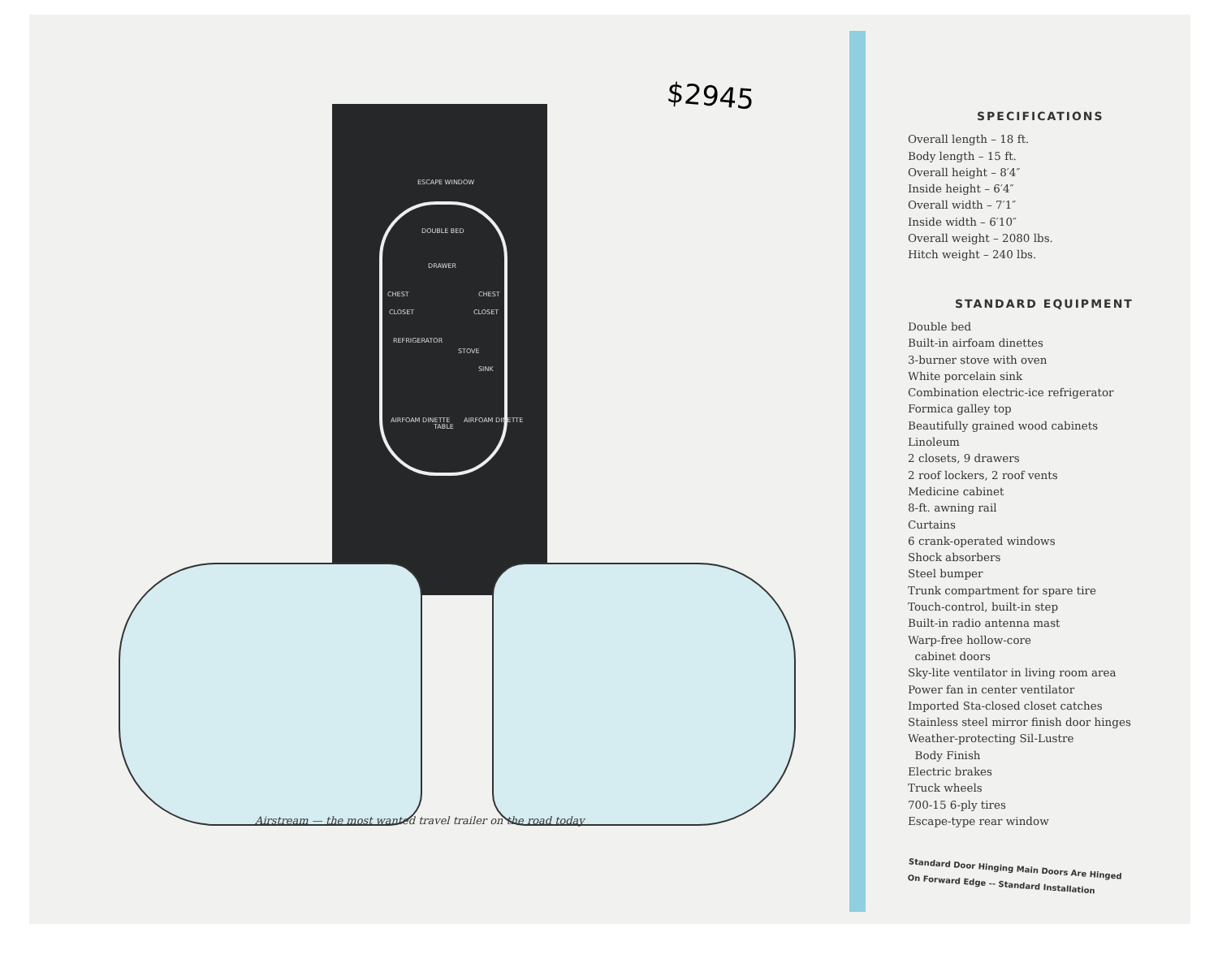$2945
ESCAPE WINDOW
DOUBLE BED
DRAWER
CHEST CHEST
CLOSET CLOSET
REFRIGERATOR
STOVE
SINK
AIRFOAM DINETTE
TABLE
AIRFOAM DINETTE
Airstream — the most wanted travel trailer on the road today
SPECIFICATIONS
Overall length – 18 ft.
Body length – 15 ft.
Overall height – 8′4″
Inside height – 6′4″
Overall width – 7′1″
Inside width – 6′10″
Overall weight – 2080 lbs.
Hitch weight – 240 lbs.
STANDARD EQUIPMENT
Double bed
Built-in airfoam dinettes
3-burner stove with oven
White porcelain sink
Combination electric-ice refrigerator
Formica galley top
Beautifully grained wood cabinets
Linoleum
2 closets, 9 drawers
2 roof lockers, 2 roof vents
Medicine cabinet
8-ft. awning rail
Curtains
6 crank-operated windows
Shock absorbers
Steel bumper
Trunk compartment for spare tire
Touch-control, built-in step
Built-in radio antenna mast
Warp-free hollow-core
cabinet doors
Sky-lite ventilator in living room area
Power fan in center ventilator
Imported Sta-closed closet catches
Stainless steel mirror finish door hinges
Weather-protecting Sil-Lustre
Body Finish
Electric brakes
Truck wheels
700-15 6-ply tires
Escape-type rear window
Standard Door Hinging Main Doors Are Hinged
On Forward Edge -- Standard Installation